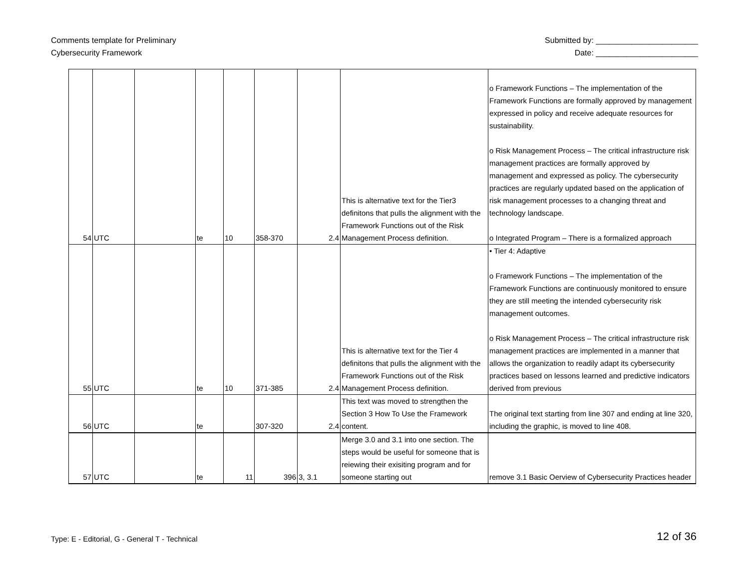Comments template for Preliminary
Cybersecurity Framework
Submitted by: _______________________
Date: _______________________
| 54 | UTC | | te | 10 | 358-370 | 2.4 | This is alternative text for the Tier3 definitons that pulls the alignment with the Framework Functions out of the Risk Management Process definition. | o Framework Functions – The implementation of the Framework Functions are formally approved by management expressed in policy and receive adequate resources for sustainability. o Risk Management Process – The critical infrastructure risk management practices are formally approved by management and expressed as policy. The cybersecurity practices are regularly updated based on the application of risk management processes to a changing threat and technology landscape. o Integrated Program – There is a formalized approach |
| 55 | UTC | | te | 10 | 371-385 | 2.4 | This is alternative text for the Tier 4 definitons that pulls the alignment with the Framework Functions out of the Risk Management Process definition. | • Tier 4: Adaptive o Framework Functions – The implementation of the Framework Functions are continuously monitored to ensure they are still meeting the intended cybersecurity risk management outcomes. o Risk Management Process – The critical infrastructure risk management practices are implemented in a manner that allows the organization to readily adapt its cybersecurity practices based on lessons learned and predictive indicators derived from previous |
| 56 | UTC | | te | | 307-320 | 2.4 | This text was moved to strengthen the Section 3 How To Use the Framework content. | The original text starting from line 307 and ending at line 320, including the graphic, is moved to line 408. |
| 57 | UTC | | te | 11 | 396 | 3, 3.1 | Merge 3.0 and 3.1 into one section. The steps would be useful for someone that is reiewing their exisiting program and for someone starting out | remove 3.1 Basic Oerview of Cybersecurity Practices header |
Type: E - Editorial, G - General T - Technical
12 of 36